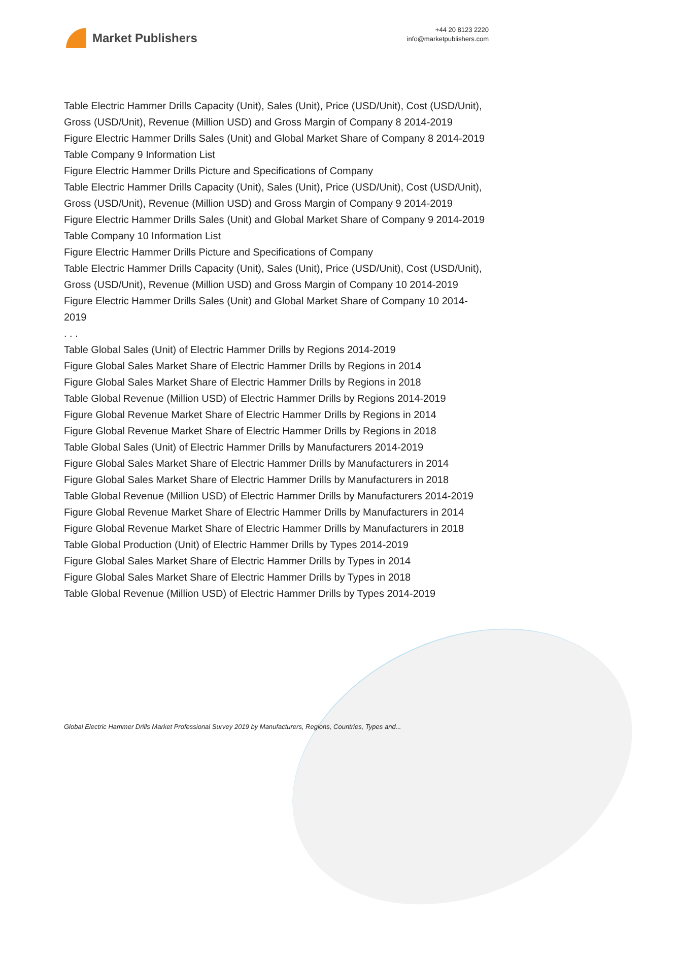Market Publishers
+44 20 8123 2220
info@marketpublishers.com
Table Electric Hammer Drills Capacity (Unit), Sales (Unit), Price (USD/Unit), Cost (USD/Unit), Gross (USD/Unit), Revenue (Million USD) and Gross Margin of Company 8 2014-2019
Figure Electric Hammer Drills Sales (Unit) and Global Market Share of Company 8 2014-2019
Table Company 9 Information List
Figure Electric Hammer Drills Picture and Specifications of Company
Table Electric Hammer Drills Capacity (Unit), Sales (Unit), Price (USD/Unit), Cost (USD/Unit), Gross (USD/Unit), Revenue (Million USD) and Gross Margin of Company 9 2014-2019
Figure Electric Hammer Drills Sales (Unit) and Global Market Share of Company 9 2014-2019
Table Company 10 Information List
Figure Electric Hammer Drills Picture and Specifications of Company
Table Electric Hammer Drills Capacity (Unit), Sales (Unit), Price (USD/Unit), Cost (USD/Unit), Gross (USD/Unit), Revenue (Million USD) and Gross Margin of Company 10 2014-2019
Figure Electric Hammer Drills Sales (Unit) and Global Market Share of Company 10 2014-2019
. . .
Table Global Sales (Unit) of Electric Hammer Drills by Regions 2014-2019
Figure Global Sales Market Share of Electric Hammer Drills by Regions in 2014
Figure Global Sales Market Share of Electric Hammer Drills by Regions in 2018
Table Global Revenue (Million USD) of Electric Hammer Drills by Regions 2014-2019
Figure Global Revenue Market Share of Electric Hammer Drills by Regions in 2014
Figure Global Revenue Market Share of Electric Hammer Drills by Regions in 2018
Table Global Sales (Unit) of Electric Hammer Drills by Manufacturers 2014-2019
Figure Global Sales Market Share of Electric Hammer Drills by Manufacturers in 2014
Figure Global Sales Market Share of Electric Hammer Drills by Manufacturers in 2018
Table Global Revenue (Million USD) of Electric Hammer Drills by Manufacturers 2014-2019
Figure Global Revenue Market Share of Electric Hammer Drills by Manufacturers in 2014
Figure Global Revenue Market Share of Electric Hammer Drills by Manufacturers in 2018
Table Global Production (Unit) of Electric Hammer Drills by Types 2014-2019
Figure Global Sales Market Share of Electric Hammer Drills by Types in 2014
Figure Global Sales Market Share of Electric Hammer Drills by Types in 2018
Table Global Revenue (Million USD) of Electric Hammer Drills by Types 2014-2019
Global Electric Hammer Drills Market Professional Survey 2019 by Manufacturers, Regions, Countries, Types and...